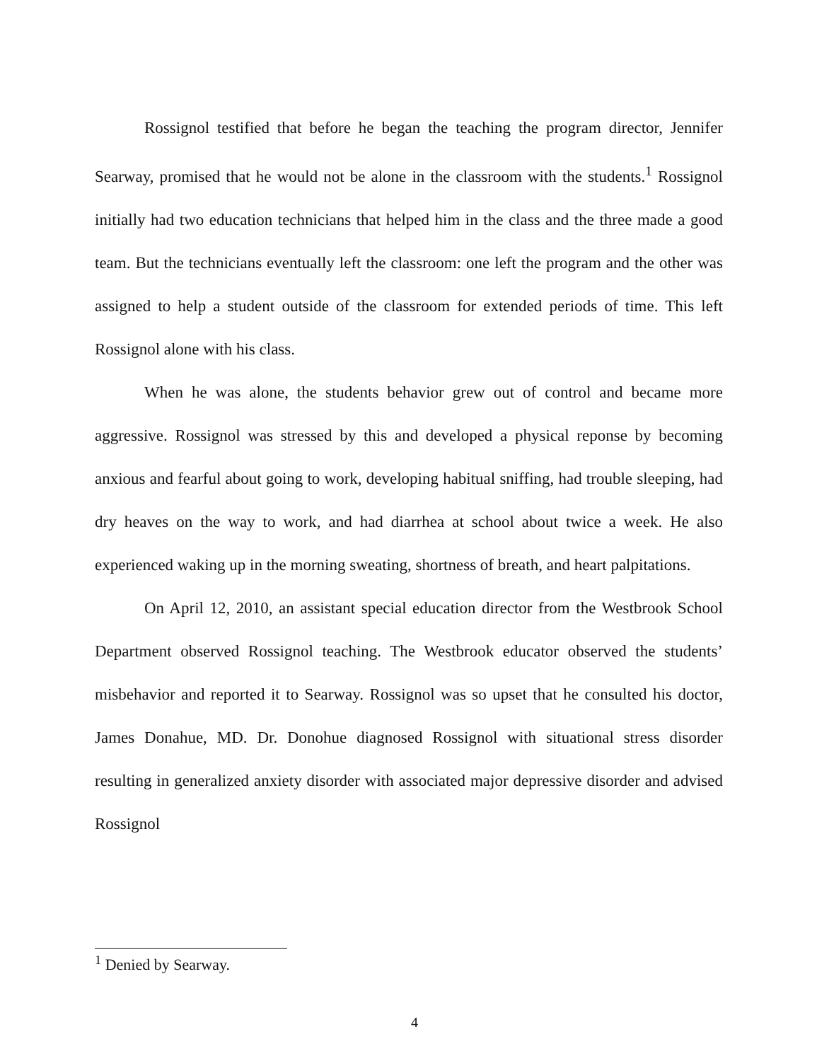Rossignol testified that before he began the teaching the program director, Jennifer Searway, promised that he would not be alone in the classroom with the students.<sup>1</sup> Rossignol initially had two education technicians that helped him in the class and the three made a good team. But the technicians eventually left the classroom: one left the program and the other was assigned to help a student outside of the classroom for extended periods of time. This left Rossignol alone with his class.
When he was alone, the students behavior grew out of control and became more aggressive. Rossignol was stressed by this and developed a physical reponse by becoming anxious and fearful about going to work, developing habitual sniffing, had trouble sleeping, had dry heaves on the way to work, and had diarrhea at school about twice a week. He also experienced waking up in the morning sweating, shortness of breath, and heart palpitations.
On April 12, 2010, an assistant special education director from the Westbrook School Department observed Rossignol teaching. The Westbrook educator observed the students’ misbehavior and reported it to Searway. Rossignol was so upset that he consulted his doctor, James Donahue, MD. Dr. Donohue diagnosed Rossignol with situational stress disorder resulting in generalized anxiety disorder with associated major depressive disorder and advised Rossignol
<sup>1</sup> Denied by Searway.
4